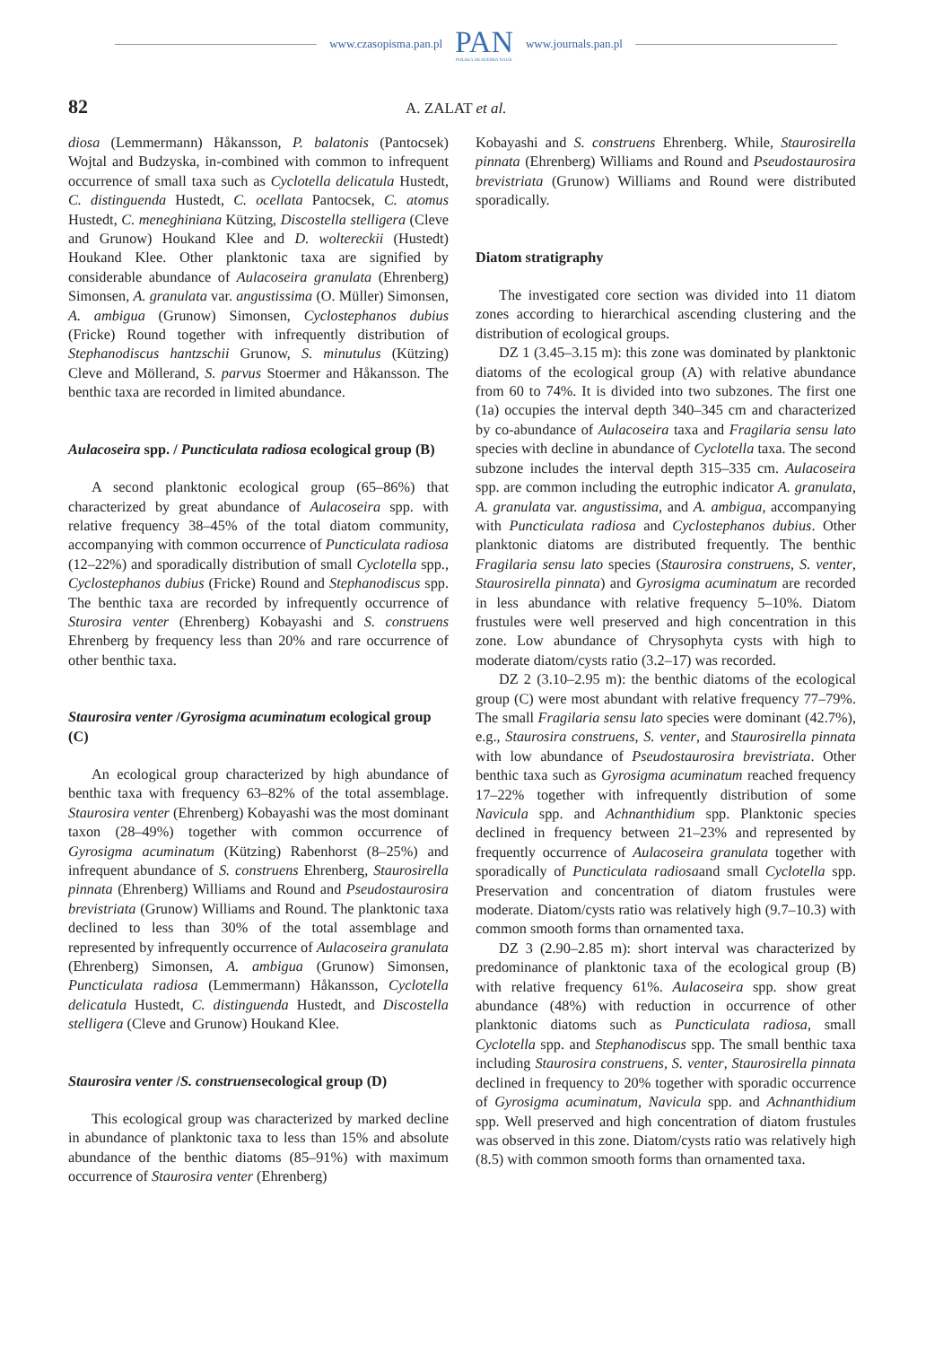www.czasopisma.pan.pl
PAN
POLSKA AKADEMIA NAUK
www.journals.pan.pl
82 A. ZALAT et al.
diosa (Lemmermann) Håkansson, P. balatonis (Pantocsek) Wojtal and Budzyska, in-combined with common to infrequent occurrence of small taxa such as Cyclotella delicatula Hustedt, C. distinguenda Hustedt, C. ocellata Pantocsek, C. atomus Hustedt, C. meneghiniana Kützing, Discostella stelligera (Cleve and Grunow) Houkand Klee and D. woltereckii (Hustedt) Houkand Klee. Other planktonic taxa are signified by considerable abundance of Aulacoseira granulata (Ehrenberg) Simonsen, A. granulata var. angustissima (O. Müller) Simonsen, A. ambigua (Grunow) Simonsen, Cyclostephanos dubius (Fricke) Round together with infrequently distribution of Stephanodiscus hantzschii Grunow, S. minutulus (Kützing) Cleve and Möllerand, S. parvus Stoermer and Håkansson. The benthic taxa are recorded in limited abundance.
Aulacoseira spp. / Puncticulata radiosa ecological group (B)
A second planktonic ecological group (65–86%) that characterized by great abundance of Aulacoseira spp. with relative frequency 38–45% of the total diatom community, accompanying with common occurrence of Puncticulata radiosa (12–22%) and sporadically distribution of small Cyclotella spp., Cyclostephanos dubius (Fricke) Round and Stephanodiscus spp. The benthic taxa are recorded by infrequently occurrence of Sturosira venter (Ehrenberg) Kobayashi and S. construens Ehrenberg by frequency less than 20% and rare occurrence of other benthic taxa.
Staurosira venter /Gyrosigma acuminatum ecological group (C)
An ecological group characterized by high abundance of benthic taxa with frequency 63–82% of the total assemblage. Staurosira venter (Ehrenberg) Kobayashi was the most dominant taxon (28–49%) together with common occurrence of Gyrosigma acuminatum (Kützing) Rabenhorst (8–25%) and infrequent abundance of S. construens Ehrenberg, Staurosirella pinnata (Ehrenberg) Williams and Round and Pseudostaurosira brevistriata (Grunow) Williams and Round. The planktonic taxa declined to less than 30% of the total assemblage and represented by infrequently occurrence of Aulacoseira granulata (Ehrenberg) Simonsen, A. ambigua (Grunow) Simonsen, Puncticulata radiosa (Lemmermann) Håkansson, Cyclotella delicatula Hustedt, C. distinguenda Hustedt, and Discostella stelligera (Cleve and Grunow) Houkand Klee.
Staurosira venter /S. construensecological group (D)
This ecological group was characterized by marked decline in abundance of planktonic taxa to less than 15% and absolute abundance of the benthic diatoms (85–91%) with maximum occurrence of Staurosira venter (Ehrenberg)
Kobayashi and S. construens Ehrenberg. While, Staurosirella pinnata (Ehrenberg) Williams and Round and Pseudostaurosira brevistriata (Grunow) Williams and Round were distributed sporadically.
Diatom stratigraphy
The investigated core section was divided into 11 diatom zones according to hierarchical ascending clustering and the distribution of ecological groups.
DZ 1 (3.45–3.15 m): this zone was dominated by planktonic diatoms of the ecological group (A) with relative abundance from 60 to 74%. It is divided into two subzones. The first one (1a) occupies the interval depth 340–345 cm and characterized by co-abundance of Aulacoseira taxa and Fragilaria sensu lato species with decline in abundance of Cyclotella taxa. The second subzone includes the interval depth 315–335 cm. Aulacoseira spp. are common including the eutrophic indicator A. granulata, A. granulata var. angustissima, and A. ambigua, accompanying with Puncticulata radiosa and Cyclostephanos dubius. Other planktonic diatoms are distributed frequently. The benthic Fragilaria sensu lato species (Staurosira construens, S. venter, Staurosirella pinnata) and Gyrosigma acuminatum are recorded in less abundance with relative frequency 5–10%. Diatom frustules were well preserved and high concentration in this zone. Low abundance of Chrysophyta cysts with high to moderate diatom/cysts ratio (3.2–17) was recorded.
DZ 2 (3.10–2.95 m): the benthic diatoms of the ecological group (C) were most abundant with relative frequency 77–79%. The small Fragilaria sensu lato species were dominant (42.7%), e.g., Staurosira construens, S. venter, and Staurosirella pinnata with low abundance of Pseudostaurosira brevistriata. Other benthic taxa such as Gyrosigma acuminatum reached frequency 17–22% together with infrequently distribution of some Navicula spp. and Achnanthidium spp. Planktonic species declined in frequency between 21–23% and represented by frequently occurrence of Aulacoseira granulata together with sporadically of Puncticulata radiosaand small Cyclotella spp. Preservation and concentration of diatom frustules were moderate. Diatom/cysts ratio was relatively high (9.7–10.3) with common smooth forms than ornamented taxa.
DZ 3 (2.90–2.85 m): short interval was characterized by predominance of planktonic taxa of the ecological group (B) with relative frequency 61%. Aulacoseira spp. show great abundance (48%) with reduction in occurrence of other planktonic diatoms such as Puncticulata radiosa, small Cyclotella spp. and Stephanodiscus spp. The small benthic taxa including Staurosira construens, S. venter, Staurosirella pinnata declined in frequency to 20% together with sporadic occurrence of Gyrosigma acuminatum, Navicula spp. and Achnanthidium spp. Well preserved and high concentration of diatom frustules was observed in this zone. Diatom/cysts ratio was relatively high (8.5) with common smooth forms than ornamented taxa.